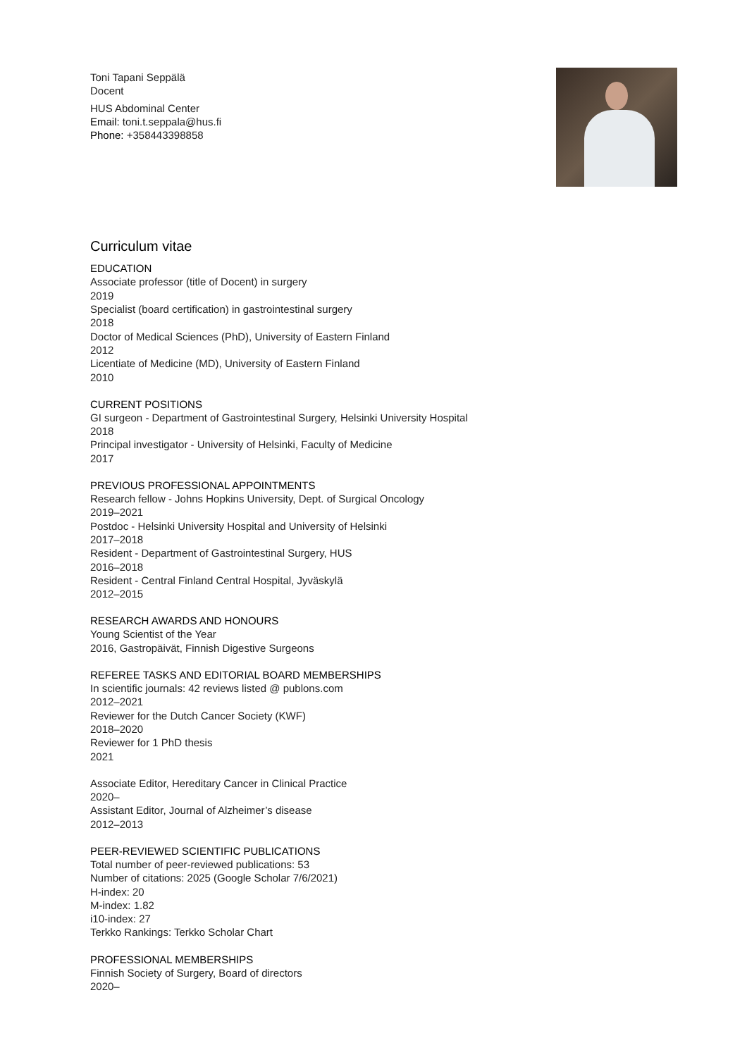Toni Tapani Seppälä
Docent
HUS Abdominal Center
Email: toni.t.seppala@hus.fi
Phone: +358443398858
Curriculum vitae
EDUCATION
Associate professor (title of Docent) in surgery
2019
Specialist (board certification) in gastrointestinal surgery
2018
Doctor of Medical Sciences (PhD), University of Eastern Finland
2012
Licentiate of Medicine (MD), University of Eastern Finland
2010
CURRENT POSITIONS
GI surgeon - Department of Gastrointestinal Surgery, Helsinki University Hospital
2018
Principal investigator - University of Helsinki, Faculty of Medicine
2017
PREVIOUS PROFESSIONAL APPOINTMENTS
Research fellow - Johns Hopkins University, Dept. of Surgical Oncology
2019–2021
Postdoc - Helsinki University Hospital and University of Helsinki
2017–2018
Resident - Department of Gastrointestinal Surgery, HUS
2016–2018
Resident - Central Finland Central Hospital, Jyväskylä
2012–2015
RESEARCH AWARDS AND HONOURS
Young Scientist of the Year
2016, Gastropäivät, Finnish Digestive Surgeons
REFEREE TASKS AND EDITORIAL BOARD MEMBERSHIPS
In scientific journals: 42 reviews listed @ publons.com
2012–2021
Reviewer for the Dutch Cancer Society (KWF)
2018–2020
Reviewer for 1 PhD thesis
2021
Associate Editor, Hereditary Cancer in Clinical Practice
2020–
Assistant Editor, Journal of Alzheimer’s disease
2012–2013
PEER-REVIEWED SCIENTIFIC PUBLICATIONS
Total number of peer-reviewed publications: 53
Number of citations: 2025 (Google Scholar 7/6/2021)
H-index: 20
M-index: 1.82
i10-index: 27
Terkko Rankings: Terkko Scholar Chart
PROFESSIONAL MEMBERSHIPS
Finnish Society of Surgery, Board of directors
2020–